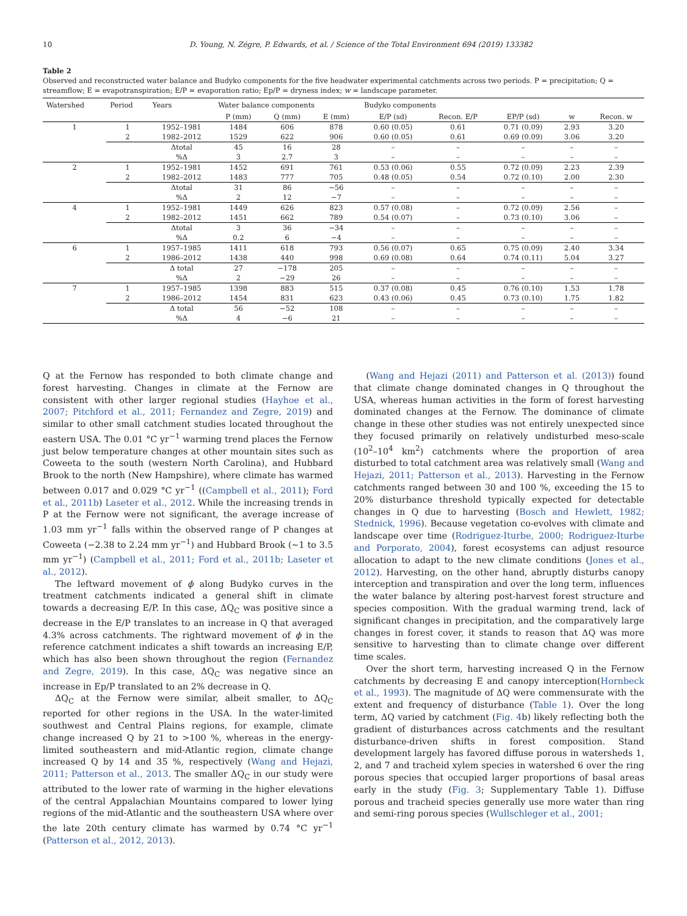10 D. Young, N. Zégre, P. Edwards, et al. / Science of the Total Environment 694 (2019) 133382
Table 2
Observed and reconstructed water balance and Budyko components for the five headwater experimental catchments across two periods. P = precipitation; Q = streamflow; E = evapotranspiration; E/P = evaporation ratio; Ep/P = dryness index; w = landscape parameter.
| Watershed | Period | Years | Water balance components | | | Budyko components | | | | |
| --- | --- | --- | --- | --- | --- | --- | --- | --- | --- | --- |
| | | | P (mm) | Q (mm) | E (mm) | E/P (sd) | Recon. E/P | EP/P (sd) | w | Recon. w |
| 1 | 1 | 1952–1981 | 1484 | 606 | 878 | 0.60 (0.05) | 0.61 | 0.71 (0.09) | 2.93 | 3.20 |
| | 2 | 1982–2012 | 1529 | 622 | 906 | 0.60 (0.05) | 0.61 | 0.69 (0.09) | 3.06 | 3.20 |
| | | Δtotal | 45 | 16 | 28 | – | – | – | – | – |
| | | %Δ | 3 | 2.7 | 3 | – | – | – | – | – |
| 2 | 1 | 1952–1981 | 1452 | 691 | 761 | 0.53 (0.06) | 0.55 | 0.72 (0.09) | 2.23 | 2.39 |
| | 2 | 1982–2012 | 1483 | 777 | 705 | 0.48 (0.05) | 0.54 | 0.72 (0.10) | 2.00 | 2.30 |
| | | Δtotal | 31 | 86 | −56 | – | – | – | – | – |
| | | %Δ | 2 | 12 | −7 | – | – | – | – | – |
| 4 | 1 | 1952–1981 | 1449 | 626 | 823 | 0.57 (0.08) | – | 0.72 (0.09) | 2.56 | – |
| | 2 | 1982–2012 | 1451 | 662 | 789 | 0.54 (0.07) | – | 0.73 (0.10) | 3.06 | – |
| | | Δtotal | 3 | 36 | −34 | – | – | – | – | – |
| | | %Δ | 0.2 | 6 | −4 | – | – | – | – | – |
| 6 | 1 | 1957–1985 | 1411 | 618 | 793 | 0.56 (0.07) | 0.65 | 0.75 (0.09) | 2.40 | 3.34 |
| | 2 | 1986–2012 | 1438 | 440 | 998 | 0.69 (0.08) | 0.64 | 0.74 (0.11) | 5.04 | 3.27 |
| | | Δ total | 27 | −178 | 205 | – | – | – | – | – |
| | | %Δ | 2 | −29 | 26 | – | – | – | – | – |
| 7 | 1 | 1957–1985 | 1398 | 883 | 515 | 0.37 (0.08) | 0.45 | 0.76 (0.10) | 1.53 | 1.78 |
| | 2 | 1986–2012 | 1454 | 831 | 623 | 0.43 (0.06) | 0.45 | 0.73 (0.10) | 1.75 | 1.82 |
| | | Δ total | 56 | −52 | 108 | – | – | – | – | – |
| | | %Δ | 4 | −6 | 21 | – | – | – | – | – |
Q at the Fernow has responded to both climate change and forest harvesting. Changes in climate at the Fernow are consistent with other larger regional studies (Hayhoe et al., 2007; Pitchford et al., 2011; Fernandez and Zegre, 2019) and similar to other small catchment studies located throughout the eastern USA. The 0.01 °C yr<sup>−1</sup> warming trend places the Fernow just below temperature changes at other mountain sites such as Coweeta to the south (western North Carolina), and Hubbard Brook to the north (New Hampshire), where climate has warmed between 0.017 and 0.029 °C yr<sup>−1</sup> ((Campbell et al., 2011); Ford et al., 2011b) Laseter et al., 2012. While the increasing trends in P at the Fernow were not significant, the average increase of 1.03 mm yr<sup>−1</sup> falls within the observed range of P changes at Coweeta (−2.38 to 2.24 mm yr<sup>−1</sup>) and Hubbard Brook (~1 to 3.5 mm yr<sup>−1</sup>) (Campbell et al., 2011; Ford et al., 2011b; Laseter et al., 2012).
The leftward movement of ϕ along Budyko curves in the treatment catchments indicated a general shift in climate towards a decreasing E/P. In this case, ΔQ<sub>C</sub> was positive since a decrease in the E/P translates to an increase in Q that averaged 4.3% across catchments. The rightward movement of ϕ in the reference catchment indicates a shift towards an increasing E/P, which has also been shown throughout the region (Fernandez and Zegre, 2019). In this case, ΔQ<sub>C</sub> was negative since an increase in Ep/P translated to an 2% decrease in Q.
ΔQ<sub>C</sub> at the Fernow were similar, albeit smaller, to ΔQ<sub>C</sub> reported for other regions in the USA. In the water-limited southwest and Central Plains regions, for example, climate change increased Q by 21 to >100 %, whereas in the energy-limited southeastern and mid-Atlantic region, climate change increased Q by 14 and 35 %, respectively (Wang and Hejazi, 2011; Patterson et al., 2013. The smaller ΔQ<sub>C</sub> in our study were attributed to the lower rate of warming in the higher elevations of the central Appalachian Mountains compared to lower lying regions of the mid-Atlantic and the southeastern USA where over the late 20th century climate has warmed by 0.74 °C yr<sup>−1</sup> (Patterson et al., 2012, 2013).
(Wang and Hejazi (2011) and Patterson et al. (2013)) found that climate change dominated changes in Q throughout the USA, whereas human activities in the form of forest harvesting dominated changes at the Fernow. The dominance of climate change in these other studies was not entirely unexpected since they focused primarily on relatively undisturbed meso-scale (10<sup>2</sup>–10<sup>4</sup> km<sup>2</sup>) catchments where the proportion of area disturbed to total catchment area was relatively small (Wang and Hejazi, 2011; Patterson et al., 2013). Harvesting in the Fernow catchments ranged between 30 and 100 %, exceeding the 15 to 20% disturbance threshold typically expected for detectable changes in Q due to harvesting (Bosch and Hewlett, 1982; Stednick, 1996). Because vegetation co-evolves with climate and landscape over time (Rodriguez-Iturbe, 2000; Rodriguez-Iturbe and Porporato, 2004), forest ecosystems can adjust resource allocation to adapt to the new climate conditions (Jones et al., 2012). Harvesting, on the other hand, abruptly disturbs canopy interception and transpiration and over the long term, influences the water balance by altering post-harvest forest structure and species composition. With the gradual warming trend, lack of significant changes in precipitation, and the comparatively large changes in forest cover, it stands to reason that ΔQ was more sensitive to harvesting than to climate change over different time scales.
Over the short term, harvesting increased Q in the Fernow catchments by decreasing E and canopy interception(Hornbeck et al., 1993). The magnitude of ΔQ were commensurate with the extent and frequency of disturbance (Table 1). Over the long term, ΔQ varied by catchment (Fig. 4b) likely reflecting both the gradient of disturbances across catchments and the resultant disturbance-driven shifts in forest composition. Stand development largely has favored diffuse porous in watersheds 1, 2, and 7 and tracheid xylem species in watershed 6 over the ring porous species that occupied larger proportions of basal areas early in the study (Fig. 3; Supplementary Table 1). Diffuse porous and tracheid species generally use more water than ring and semi-ring porous species (Wullschleger et al., 2001;